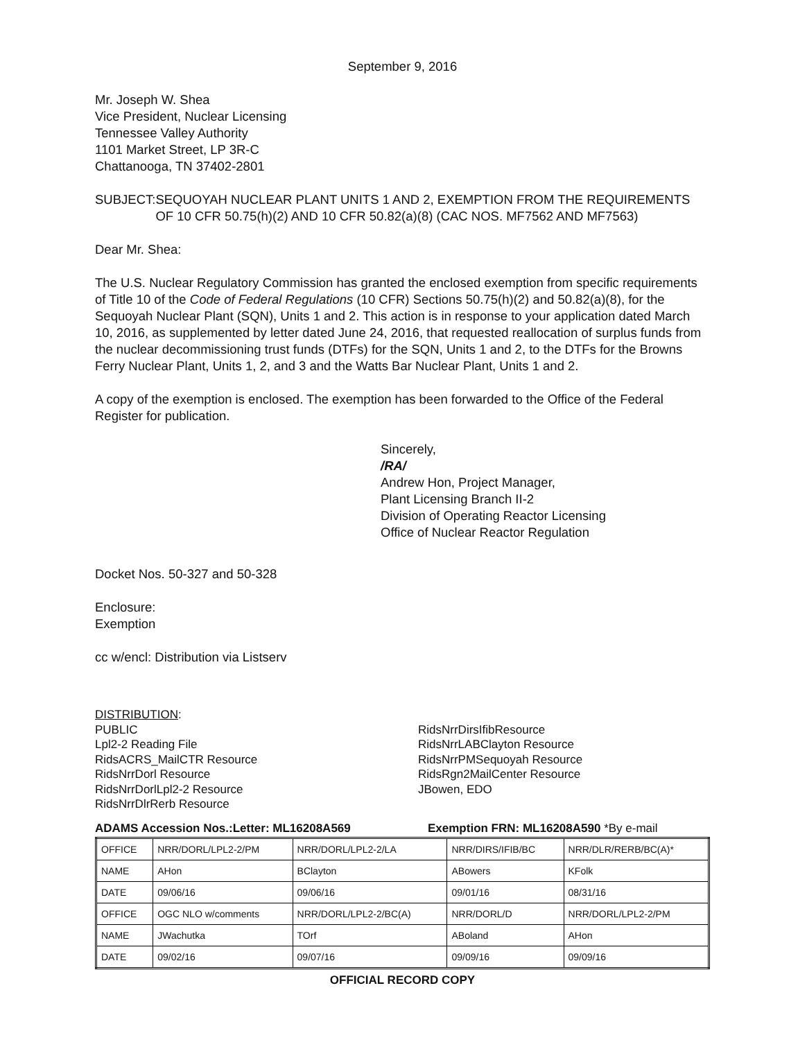September 9, 2016
Mr. Joseph W. Shea
Vice President, Nuclear Licensing
Tennessee Valley Authority
1101 Market Street, LP 3R-C
Chattanooga, TN 37402-2801
SUBJECT: SEQUOYAH NUCLEAR PLANT UNITS 1 AND 2, EXEMPTION FROM THE REQUIREMENTS OF 10 CFR 50.75(h)(2) AND 10 CFR 50.82(a)(8) (CAC NOS. MF7562 AND MF7563)
Dear Mr. Shea:
The U.S. Nuclear Regulatory Commission has granted the enclosed exemption from specific requirements of Title 10 of the Code of Federal Regulations (10 CFR) Sections 50.75(h)(2) and 50.82(a)(8), for the Sequoyah Nuclear Plant (SQN), Units 1 and 2. This action is in response to your application dated March 10, 2016, as supplemented by letter dated June 24, 2016, that requested reallocation of surplus funds from the nuclear decommissioning trust funds (DTFs) for the SQN, Units 1 and 2, to the DTFs for the Browns Ferry Nuclear Plant, Units 1, 2, and 3 and the Watts Bar Nuclear Plant, Units 1 and 2.
A copy of the exemption is enclosed. The exemption has been forwarded to the Office of the Federal Register for publication.
Sincerely,
/RA/
Andrew Hon, Project Manager,
Plant Licensing Branch II-2
Division of Operating Reactor Licensing
Office of Nuclear Reactor Regulation
Docket Nos. 50-327 and 50-328
Enclosure:
Exemption
cc w/encl: Distribution via Listserv
DISTRIBUTION:
PUBLIC
Lpl2-2 Reading File
RidsACRS_MailCTR Resource
RidsNrrDorl Resource
RidsNrrDorlLpl2-2 Resource
RidsNrrDlrRerb Resource
RidsNrrDirsIfibResource
RidsNrrLABClayton Resource
RidsNrrPMSequoyah Resource
RidsRgn2MailCenter Resource
JBowen, EDO
ADAMS Accession Nos.:Letter: ML16208A569 Exemption FRN: ML16208A590 *By e-mail
| OFFICE | NRR/DORL/LPL2-2/PM | NRR/DORL/LPL2-2/LA | NRR/DIRS/IFIB/BC | NRR/DLR/RERB/BC(A)* |
| NAME | AHon | BClayton | ABowers | KFolk |
| DATE | 09/06/16 | 09/06/16 | 09/01/16 | 08/31/16 |
| OFFICE | OGC NLO w/comments | NRR/DORL/LPL2-2/BC(A) | NRR/DORL/D | NRR/DORL/LPL2-2/PM |
| NAME | JWachutka | TOrf | ABoland | AHon |
| DATE | 09/02/16 | 09/07/16 | 09/09/16 | 09/09/16 |
OFFICIAL RECORD COPY